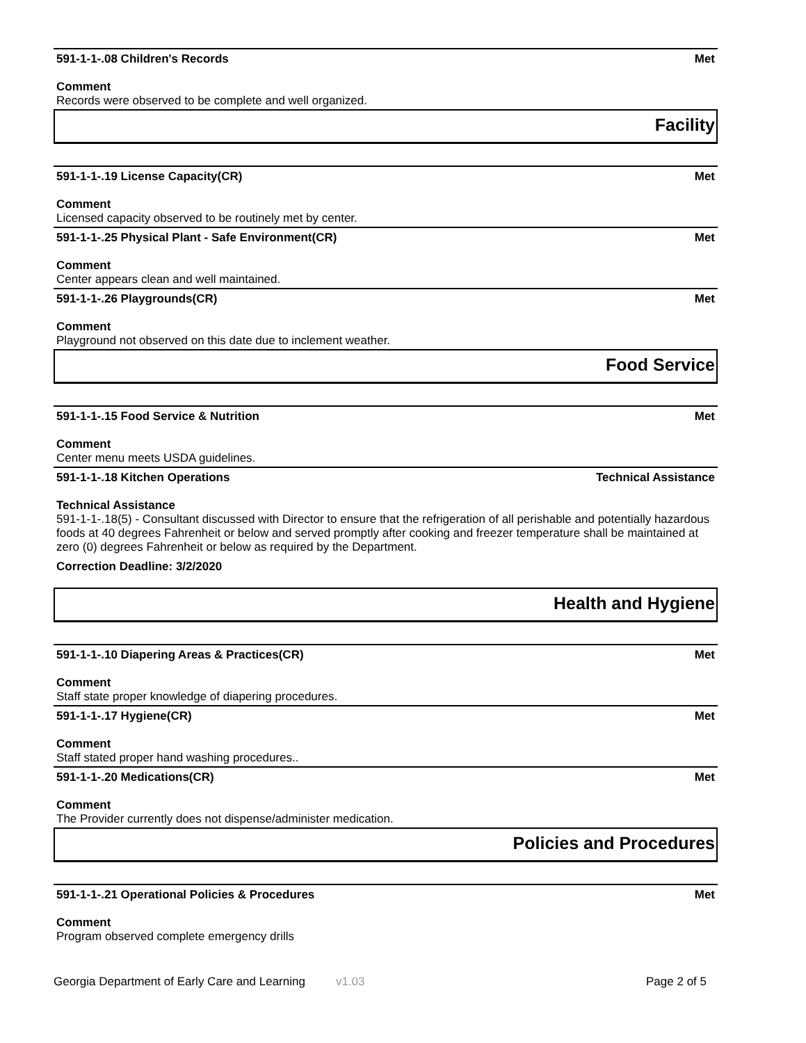591-1-1-.08 Children's Records Met
Comment
Records were observed to be complete and well organized.
Facility
591-1-1-.19 License Capacity(CR) Met
Comment
Licensed capacity observed to be routinely met by center.
591-1-1-.25 Physical Plant - Safe Environment(CR) Met
Comment
Center appears clean and well maintained.
591-1-1-.26 Playgrounds(CR) Met
Comment
Playground not observed on this date due to inclement weather.
Food Service
591-1-1-.15 Food Service & Nutrition Met
Comment
Center menu meets USDA guidelines.
591-1-1-.18 Kitchen Operations Technical Assistance
Technical Assistance
591-1-1-.18(5) - Consultant discussed with Director to ensure that the refrigeration of all perishable and potentially hazardous foods at 40 degrees Fahrenheit or below and served promptly after cooking and freezer temperature shall be maintained at zero (0) degrees Fahrenheit or below as required by the Department.
Correction Deadline: 3/2/2020
Health and Hygiene
591-1-1-.10 Diapering Areas & Practices(CR) Met
Comment
Staff state proper knowledge of diapering procedures.
591-1-1-.17 Hygiene(CR) Met
Comment
Staff stated proper hand washing procedures..
591-1-1-.20 Medications(CR) Met
Comment
The Provider currently does not dispense/administer medication.
Policies and Procedures
591-1-1-.21 Operational Policies & Procedures Met
Comment
Program observed complete emergency drills
Georgia Department of Early Care and Learning v1.03 Page 2 of 5